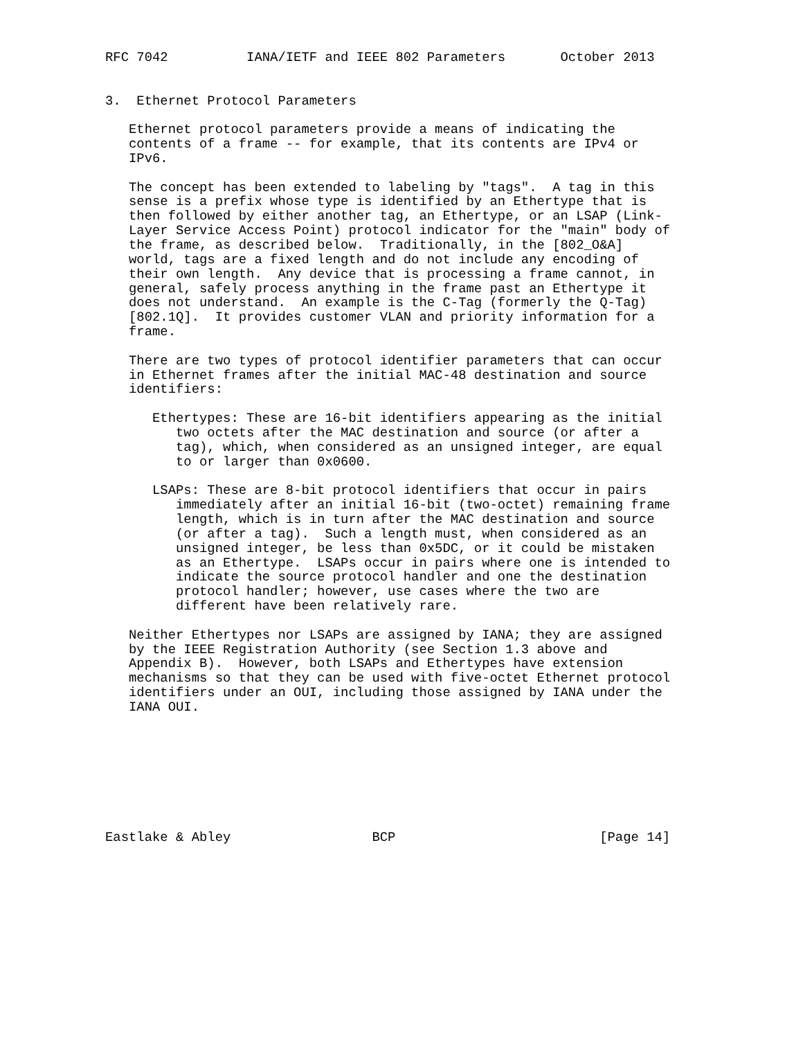RFC 7042          IANA/IETF and IEEE 802 Parameters       October 2013


3.  Ethernet Protocol Parameters

   Ethernet protocol parameters provide a means of indicating the
   contents of a frame -- for example, that its contents are IPv4 or
   IPv6.

   The concept has been extended to labeling by "tags".  A tag in this
   sense is a prefix whose type is identified by an Ethertype that is
   then followed by either another tag, an Ethertype, or an LSAP (Link-
   Layer Service Access Point) protocol indicator for the "main" body of
   the frame, as described below.  Traditionally, in the [802_O&A]
   world, tags are a fixed length and do not include any encoding of
   their own length.  Any device that is processing a frame cannot, in
   general, safely process anything in the frame past an Ethertype it
   does not understand.  An example is the C-Tag (formerly the Q-Tag)
   [802.1Q].  It provides customer VLAN and priority information for a
   frame.

   There are two types of protocol identifier parameters that can occur
   in Ethernet frames after the initial MAC-48 destination and source
   identifiers:

      Ethertypes: These are 16-bit identifiers appearing as the initial
         two octets after the MAC destination and source (or after a
         tag), which, when considered as an unsigned integer, are equal
         to or larger than 0x0600.

      LSAPs: These are 8-bit protocol identifiers that occur in pairs
         immediately after an initial 16-bit (two-octet) remaining frame
         length, which is in turn after the MAC destination and source
         (or after a tag).  Such a length must, when considered as an
         unsigned integer, be less than 0x5DC, or it could be mistaken
         as an Ethertype.  LSAPs occur in pairs where one is intended to
         indicate the source protocol handler and one the destination
         protocol handler; however, use cases where the two are
         different have been relatively rare.

   Neither Ethertypes nor LSAPs are assigned by IANA; they are assigned
   by the IEEE Registration Authority (see Section 1.3 above and
   Appendix B).  However, both LSAPs and Ethertypes have extension
   mechanisms so that they can be used with five-octet Ethernet protocol
   identifiers under an OUI, including those assigned by IANA under the
   IANA OUI.








Eastlake & Abley                  BCP                          [Page 14]